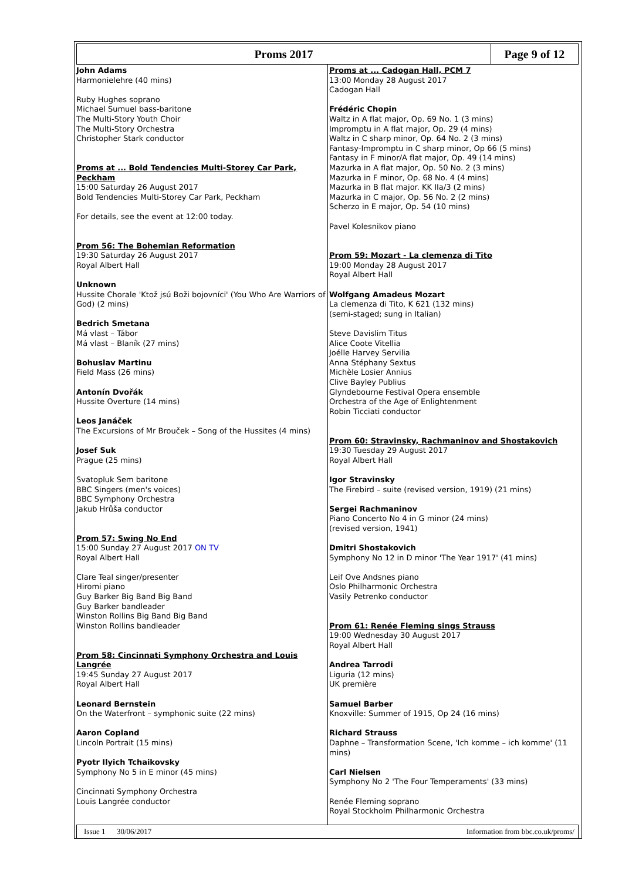Proms 2017 Page 9 of 12
John Adams
Harmonielehre (40 mins)
Ruby Hughes soprano
Michael Sumuel bass-baritone
The Multi-Story Youth Choir
The Multi-Story Orchestra
Christopher Stark conductor
Proms at ... Bold Tendencies Multi-Storey Car Park, Peckham
15:00 Saturday 26 August 2017
Bold Tendencies Multi-Storey Car Park, Peckham
For details, see the event at 12:00 today.
Prom 56: The Bohemian Reformation
19:30 Saturday 26 August 2017
Royal Albert Hall
Unknown
Hussite Chorale 'Ktož jsú Boži bojovníci' (You Who Are Warriors of God) (2 mins)
Bedrich Smetana
Má vlast – Tábor
Má vlast – Blaník (27 mins)
Bohuslav Martinu
Field Mass (26 mins)
Antonín Dvořák
Hussite Overture (14 mins)
Leos Janáček
The Excursions of Mr Brouček – Song of the Hussites (4 mins)
Josef Suk
Prague (25 mins)
Svatopluk Sem baritone
BBC Singers (men's voices)
BBC Symphony Orchestra
Jakub Hrůša conductor
Prom 57: Swing No End
15:00 Sunday 27 August 2017 ON TV
Royal Albert Hall
Clare Teal singer/presenter
Hiromi piano
Guy Barker Big Band Big Band
Guy Barker bandleader
Winston Rollins Big Band Big Band
Winston Rollins bandleader
Prom 58: Cincinnati Symphony Orchestra and Louis Langrée
19:45 Sunday 27 August 2017
Royal Albert Hall
Leonard Bernstein
On the Waterfront – symphonic suite (22 mins)
Aaron Copland
Lincoln Portrait (15 mins)
Pyotr Ilyich Tchaikovsky
Symphony No 5 in E minor (45 mins)
Cincinnati Symphony Orchestra
Louis Langrée conductor
Proms at ... Cadogan Hall, PCM 7
13:00 Monday 28 August 2017
Cadogan Hall
Frédéric Chopin
Waltz in A flat major, Op. 69 No. 1 (3 mins)
Impromptu in A flat major, Op. 29 (4 mins)
Waltz in C sharp minor, Op. 64 No. 2 (3 mins)
Fantasy-Impromptu in C sharp minor, Op 66 (5 mins)
Fantasy in F minor/A flat major, Op. 49 (14 mins)
Mazurka in A flat major, Op. 50 No. 2 (3 mins)
Mazurka in F minor, Op. 68 No. 4 (4 mins)
Mazurka in B flat major. KK IIa/3 (2 mins)
Mazurka in C major, Op. 56 No. 2 (2 mins)
Scherzo in E major, Op. 54 (10 mins)
Pavel Kolesnikov piano
Prom 59: Mozart - La clemenza di Tito
19:00 Monday 28 August 2017
Royal Albert Hall
Wolfgang Amadeus Mozart
La clemenza di Tito, K 621 (132 mins)
(semi-staged; sung in Italian)
Steve Davislim Titus
Alice Coote Vitellia
Joélle Harvey Servilia
Anna Stéphany Sextus
Michèle Losier Annius
Clive Bayley Publius
Glyndebourne Festival Opera ensemble
Orchestra of the Age of Enlightenment
Robin Ticciati conductor
Prom 60: Stravinsky, Rachmaninov and Shostakovich
19:30 Tuesday 29 August 2017
Royal Albert Hall
Igor Stravinsky
The Firebird – suite (revised version, 1919) (21 mins)
Sergei Rachmaninov
Piano Concerto No 4 in G minor (24 mins)
(revised version, 1941)
Dmitri Shostakovich
Symphony No 12 in D minor 'The Year 1917' (41 mins)
Leif Ove Andsnes piano
Oslo Philharmonic Orchestra
Vasily Petrenko conductor
Prom 61: Renée Fleming sings Strauss
19:00 Wednesday 30 August 2017
Royal Albert Hall
Andrea Tarrodi
Liguria (12 mins)
UK première
Samuel Barber
Knoxville: Summer of 1915, Op 24 (16 mins)
Richard Strauss
Daphne – Transformation Scene, 'Ich komme – ich komme' (11 mins)
Carl Nielsen
Symphony No 2 'The Four Temperaments' (33 mins)
Renée Fleming soprano
Royal Stockholm Philharmonic Orchestra
Issue 1 30/06/2017 Information from bbc.co.uk/proms/